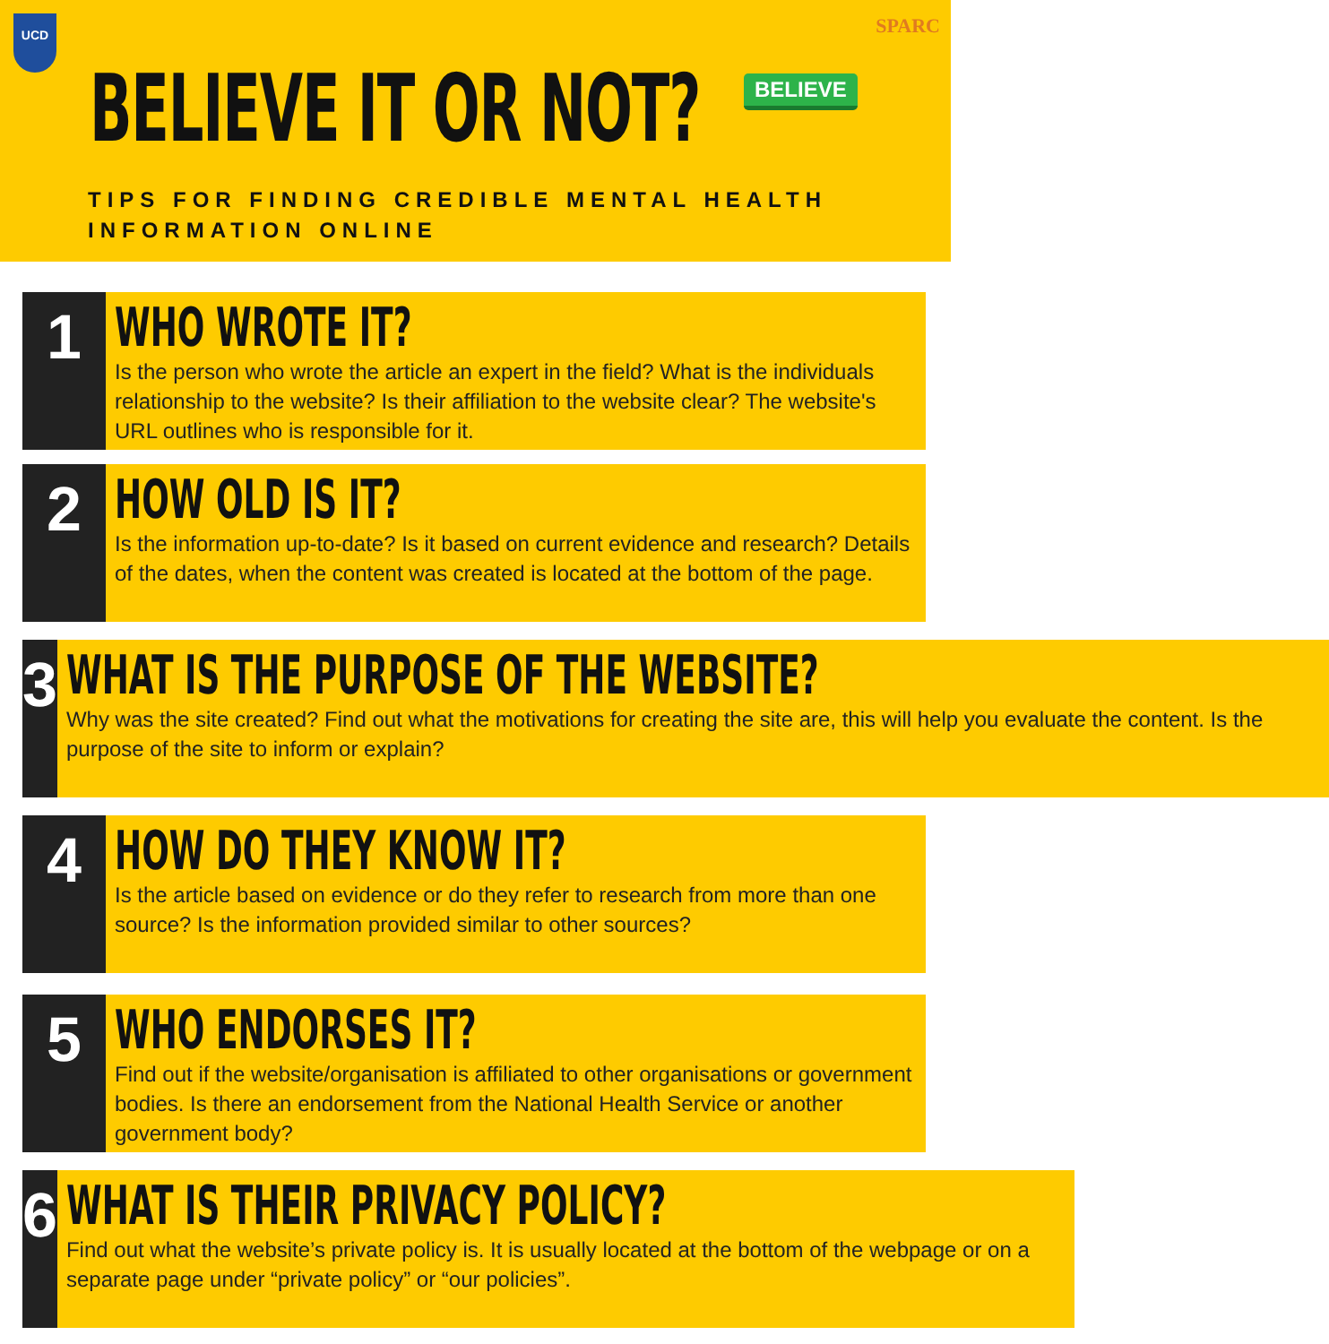UCD SPARC
BELIEVE IT OR NOT? BELIEVE
TIPS FOR FINDING CREDIBLE MENTAL HEALTH
INFORMATION ONLINE
1
WHO WROTE IT?
Is the person who wrote the article an expert in the field? What is the individuals relationship to the website? Is their affiliation to the website clear? The website's URL outlines who is responsible for it.
2
HOW OLD IS IT?
Is the information up-to-date? Is it based on current evidence and research? Details of the dates, when the content was created is located at the bottom of the page.
3
WHAT IS THE PURPOSE OF THE WEBSITE?
Why was the site created? Find out what the motivations for creating the site are, this will help you evaluate the content. Is the purpose of the site to inform or explain?
4
HOW DO THEY KNOW IT?
Is the article based on evidence or do they refer to research from more than one source? Is the information provided similar to other sources?
5
WHO ENDORSES IT?
Find out if the website/organisation is affiliated to other organisations or government bodies. Is there an endorsement from the National Health Service or another government body?
6
WHAT IS THEIR PRIVACY POLICY?
Find out what the website’s private policy is. It is usually located at the bottom of the webpage or on a separate page under “private policy” or “our policies”.